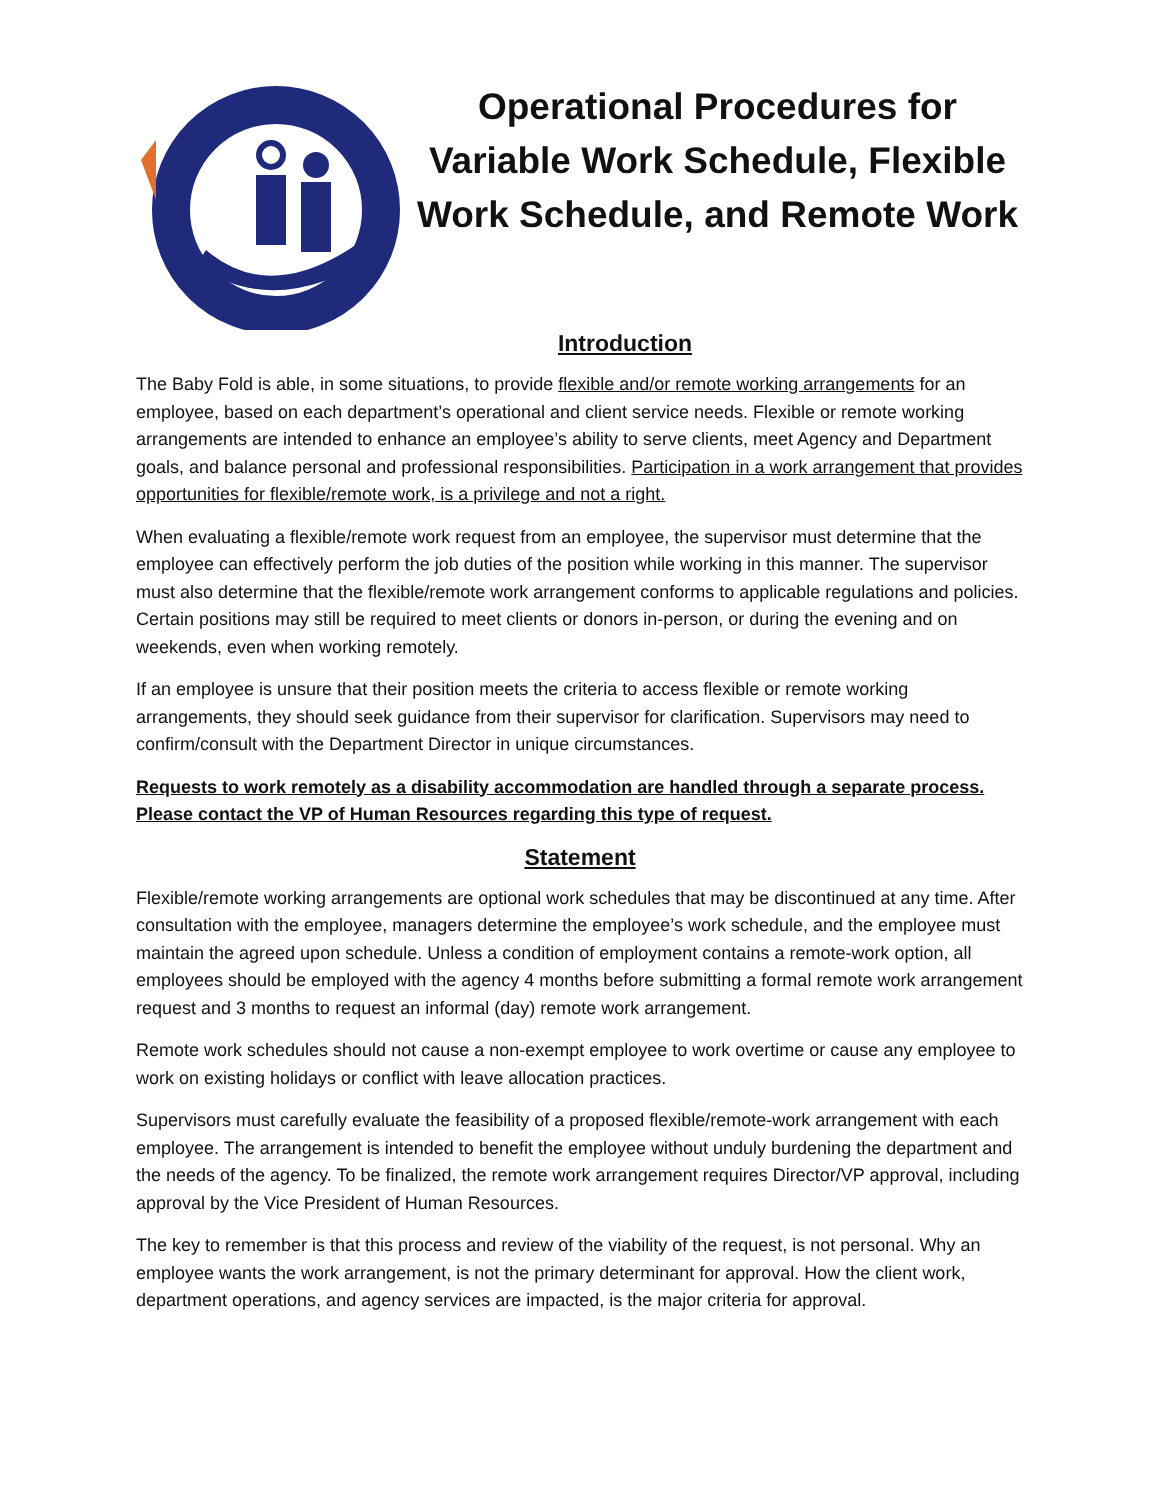Operational Procedures for Variable Work Schedule, Flexible Work Schedule, and Remote Work
Introduction
The Baby Fold is able, in some situations, to provide flexible and/or remote working arrangements for an employee, based on each department’s operational and client service needs. Flexible or remote working arrangements are intended to enhance an employee’s ability to serve clients, meet Agency and Department goals, and balance personal and professional responsibilities. Participation in a work arrangement that provides opportunities for flexible/remote work, is a privilege and not a right.
When evaluating a flexible/remote work request from an employee, the supervisor must determine that the employee can effectively perform the job duties of the position while working in this manner. The supervisor must also determine that the flexible/remote work arrangement conforms to applicable regulations and policies. Certain positions may still be required to meet clients or donors in-person, or during the evening and on weekends, even when working remotely.
If an employee is unsure that their position meets the criteria to access flexible or remote working arrangements, they should seek guidance from their supervisor for clarification. Supervisors may need to confirm/consult with the Department Director in unique circumstances.
Requests to work remotely as a disability accommodation are handled through a separate process. Please contact the VP of Human Resources regarding this type of request.
Statement
Flexible/remote working arrangements are optional work schedules that may be discontinued at any time. After consultation with the employee, managers determine the employee’s work schedule, and the employee must maintain the agreed upon schedule. Unless a condition of employment contains a remote-work option, all employees should be employed with the agency 4 months before submitting a formal remote work arrangement request and 3 months to request an informal (day) remote work arrangement.
Remote work schedules should not cause a non-exempt employee to work overtime or cause any employee to work on existing holidays or conflict with leave allocation practices.
Supervisors must carefully evaluate the feasibility of a proposed flexible/remote-work arrangement with each employee. The arrangement is intended to benefit the employee without unduly burdening the department and the needs of the agency. To be finalized, the remote work arrangement requires Director/VP approval, including approval by the Vice President of Human Resources.
The key to remember is that this process and review of the viability of the request, is not personal. Why an employee wants the work arrangement, is not the primary determinant for approval. How the client work, department operations, and agency services are impacted, is the major criteria for approval.